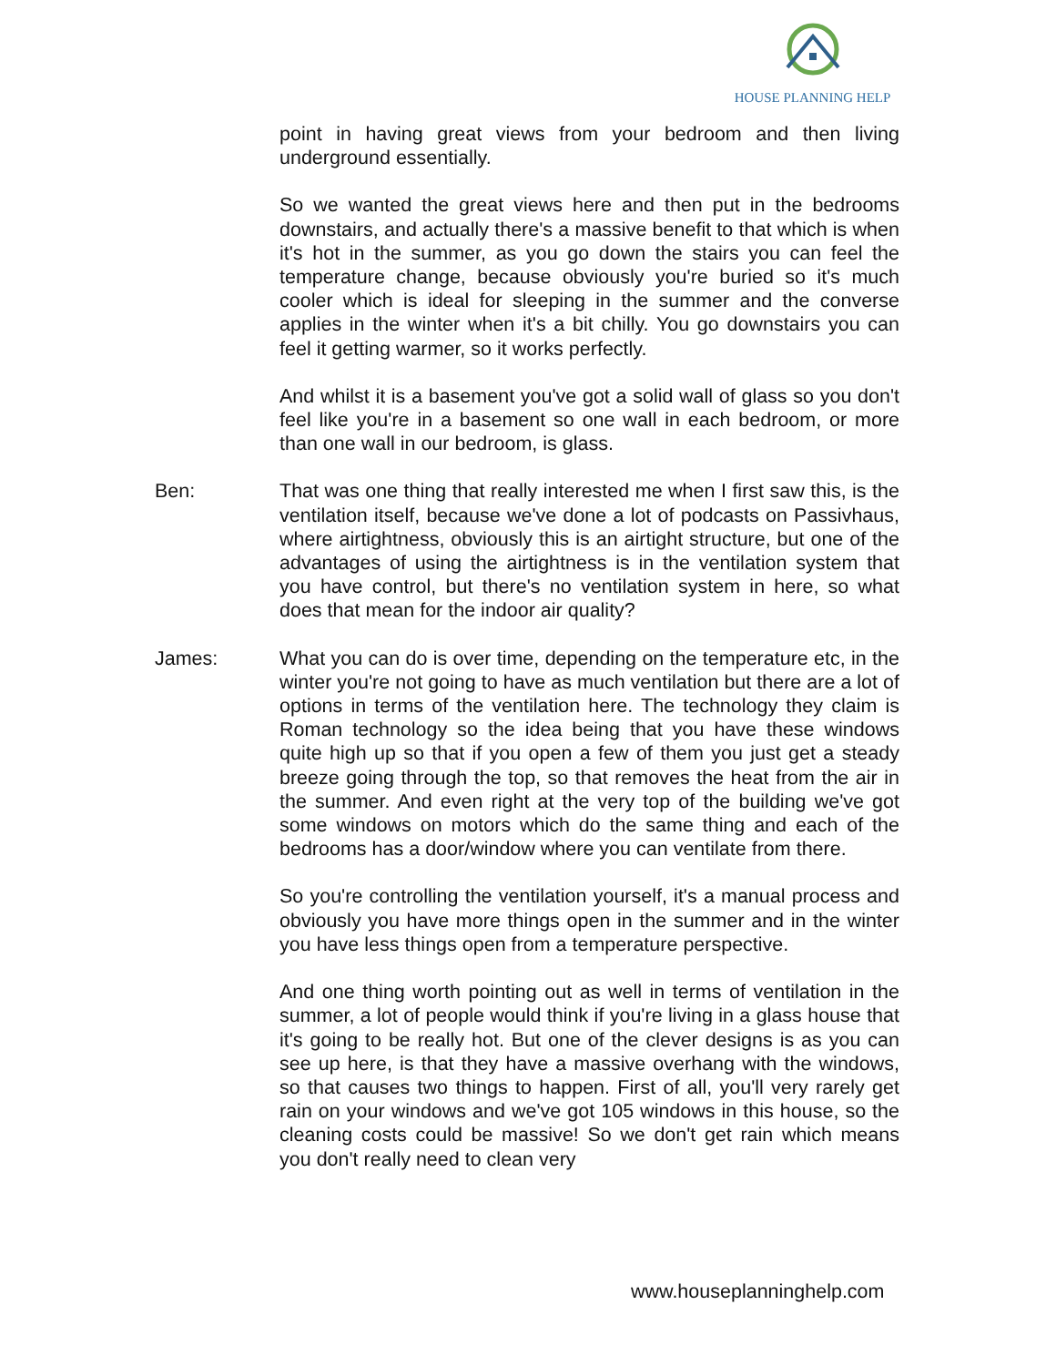HOUSE PLANNING HELP
point in having great views from your bedroom and then living underground essentially.
So we wanted the great views here and then put in the bedrooms downstairs, and actually there's a massive benefit to that which is when it's hot in the summer, as you go down the stairs you can feel the temperature change, because obviously you're buried so it's much cooler which is ideal for sleeping in the summer and the converse applies in the winter when it's a bit chilly. You go downstairs you can feel it getting warmer, so it works perfectly.
And whilst it is a basement you've got a solid wall of glass so you don't feel like you're in a basement so one wall in each bedroom, or more than one wall in our bedroom, is glass.
Ben: That was one thing that really interested me when I first saw this, is the ventilation itself, because we've done a lot of podcasts on Passivhaus, where airtightness, obviously this is an airtight structure, but one of the advantages of using the airtightness is in the ventilation system that you have control, but there's no ventilation system in here, so what does that mean for the indoor air quality?
James: What you can do is over time, depending on the temperature etc, in the winter you're not going to have as much ventilation but there are a lot of options in terms of the ventilation here. The technology they claim is Roman technology so the idea being that you have these windows quite high up so that if you open a few of them you just get a steady breeze going through the top, so that removes the heat from the air in the summer. And even right at the very top of the building we've got some windows on motors which do the same thing and each of the bedrooms has a door/window where you can ventilate from there.
So you're controlling the ventilation yourself, it's a manual process and obviously you have more things open in the summer and in the winter you have less things open from a temperature perspective.
And one thing worth pointing out as well in terms of ventilation in the summer, a lot of people would think if you're living in a glass house that it's going to be really hot. But one of the clever designs is as you can see up here, is that they have a massive overhang with the windows, so that causes two things to happen. First of all, you'll very rarely get rain on your windows and we've got 105 windows in this house, so the cleaning costs could be massive! So we don't get rain which means you don't really need to clean very
www.houseplanninghelp.com